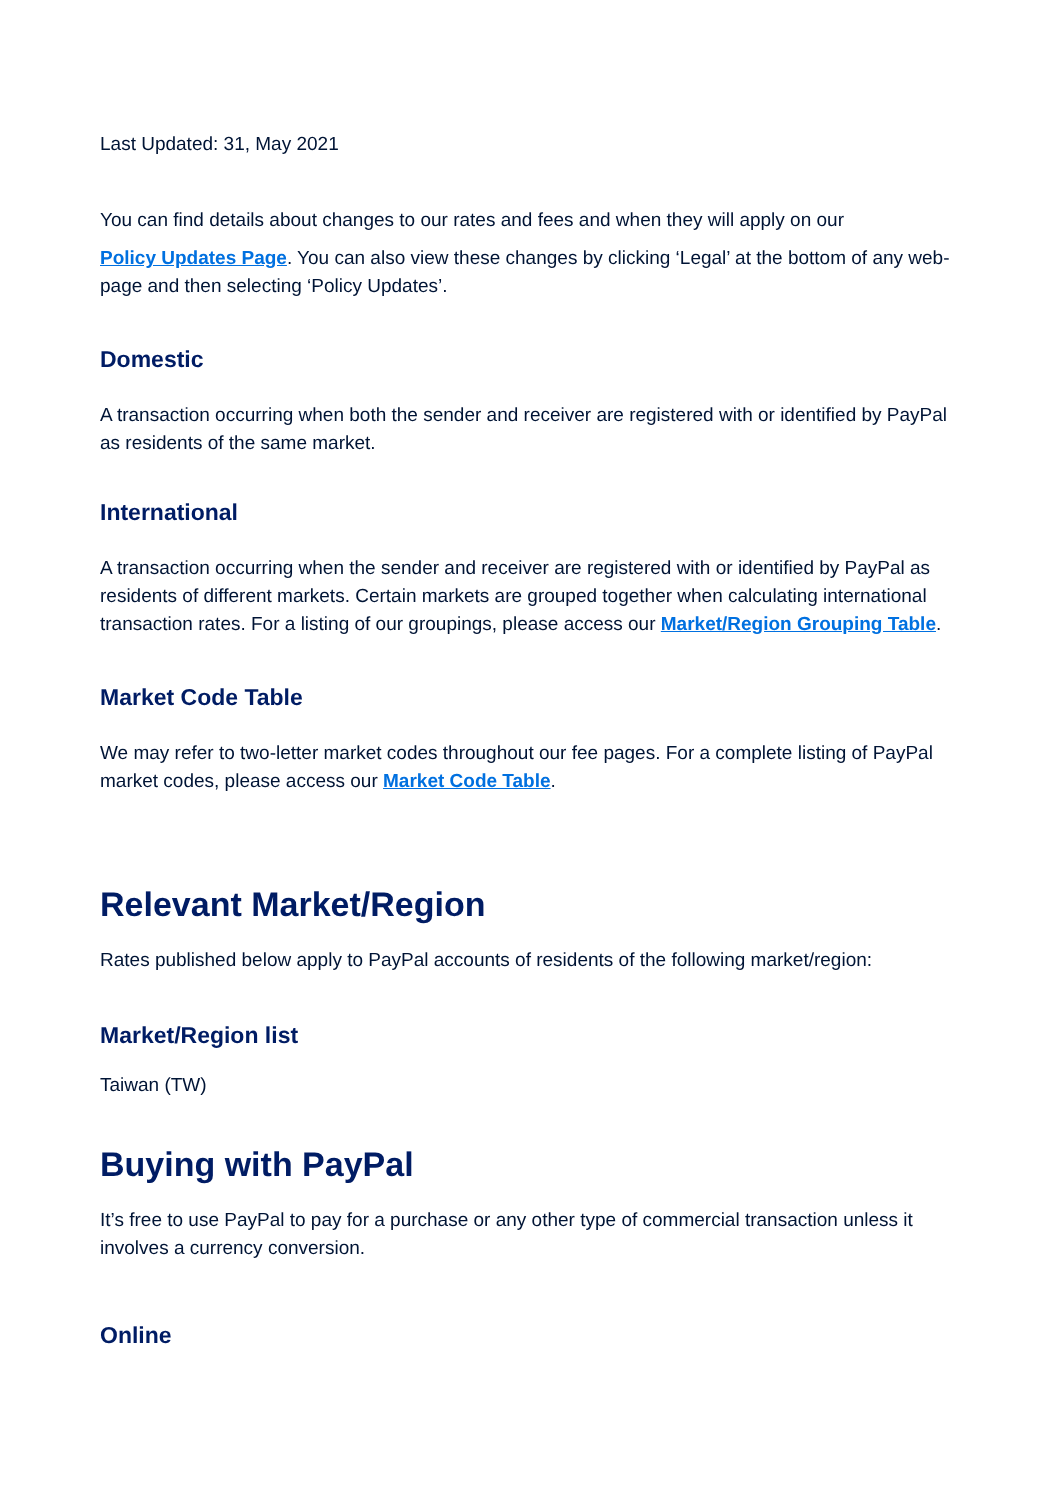Last Updated: 31, May 2021
You can find details about changes to our rates and fees and when they will apply on our
Policy Updates Page. You can also view these changes by clicking ‘Legal’ at the bottom of any web-page and then selecting ‘Policy Updates’.
Domestic
A transaction occurring when both the sender and receiver are registered with or identified by PayPal as residents of the same market.
International
A transaction occurring when the sender and receiver are registered with or identified by PayPal as residents of different markets. Certain markets are grouped together when calculating international transaction rates. For a listing of our groupings, please access our Market/Region Grouping Table.
Market Code Table
We may refer to two-letter market codes throughout our fee pages. For a complete listing of PayPal market codes, please access our Market Code Table.
Relevant Market/Region
Rates published below apply to PayPal accounts of residents of the following market/region:
Market/Region list
Taiwan (TW)
Buying with PayPal
It’s free to use PayPal to pay for a purchase or any other type of commercial transaction unless it involves a currency conversion.
Online